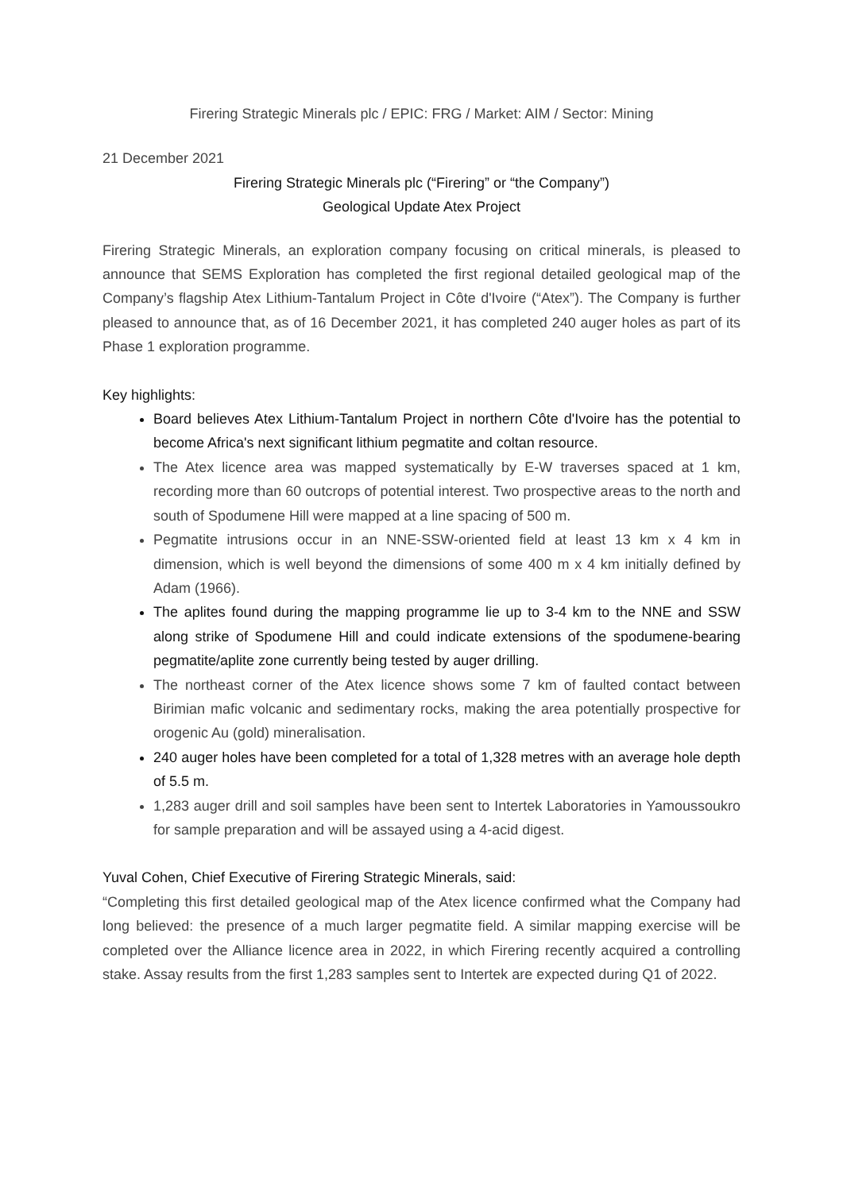Firering Strategic Minerals plc / EPIC: FRG / Market: AIM / Sector: Mining
21 December 2021
Firering Strategic Minerals plc (“Firering” or “the Company”)
Geological Update Atex Project
Firering Strategic Minerals, an exploration company focusing on critical minerals, is pleased to announce that SEMS Exploration has completed the first regional detailed geological map of the Company’s flagship Atex Lithium-Tantalum Project in Côte d'Ivoire (“Atex”). The Company is further pleased to announce that, as of 16 December 2021, it has completed 240 auger holes as part of its Phase 1 exploration programme.
Key highlights:
Board believes Atex Lithium-Tantalum Project in northern Côte d'Ivoire has the potential to become Africa's next significant lithium pegmatite and coltan resource.
The Atex licence area was mapped systematically by E-W traverses spaced at 1 km, recording more than 60 outcrops of potential interest. Two prospective areas to the north and south of Spodumene Hill were mapped at a line spacing of 500 m.
Pegmatite intrusions occur in an NNE-SSW-oriented field at least 13 km x 4 km in dimension, which is well beyond the dimensions of some 400 m x 4 km initially defined by Adam (1966).
The aplites found during the mapping programme lie up to 3-4 km to the NNE and SSW along strike of Spodumene Hill and could indicate extensions of the spodumene-bearing pegmatite/aplite zone currently being tested by auger drilling.
The northeast corner of the Atex licence shows some 7 km of faulted contact between Birimian mafic volcanic and sedimentary rocks, making the area potentially prospective for orogenic Au (gold) mineralisation.
240 auger holes have been completed for a total of 1,328 metres with an average hole depth of 5.5 m.
1,283 auger drill and soil samples have been sent to Intertek Laboratories in Yamoussoukro for sample preparation and will be assayed using a 4-acid digest.
Yuval Cohen, Chief Executive of Firering Strategic Minerals, said:
“Completing this first detailed geological map of the Atex licence confirmed what the Company had long believed: the presence of a much larger pegmatite field. A similar mapping exercise will be completed over the Alliance licence area in 2022, in which Firering recently acquired a controlling stake. Assay results from the first 1,283 samples sent to Intertek are expected during Q1 of 2022.